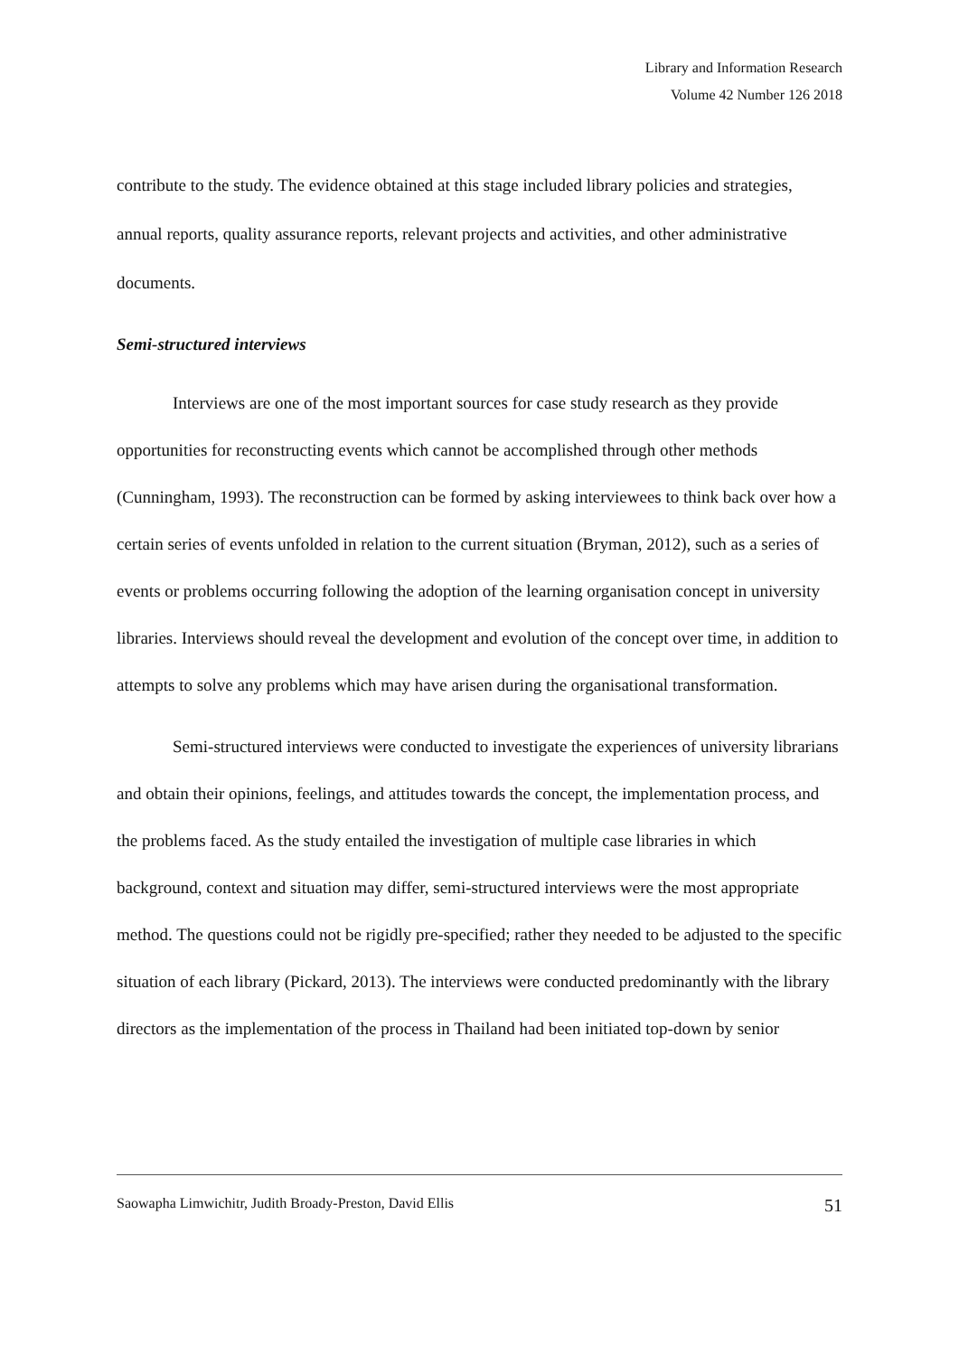Library and Information Research
Volume 42 Number 126 2018
contribute to the study. The evidence obtained at this stage included library policies and strategies, annual reports, quality assurance reports, relevant projects and activities, and other administrative documents.
Semi-structured interviews
Interviews are one of the most important sources for case study research as they provide opportunities for reconstructing events which cannot be accomplished through other methods (Cunningham, 1993). The reconstruction can be formed by asking interviewees to think back over how a certain series of events unfolded in relation to the current situation (Bryman, 2012), such as a series of events or problems occurring following the adoption of the learning organisation concept in university libraries. Interviews should reveal the development and evolution of the concept over time, in addition to attempts to solve any problems which may have arisen during the organisational transformation.
Semi-structured interviews were conducted to investigate the experiences of university librarians and obtain their opinions, feelings, and attitudes towards the concept, the implementation process, and the problems faced. As the study entailed the investigation of multiple case libraries in which background, context and situation may differ, semi-structured interviews were the most appropriate method. The questions could not be rigidly pre-specified; rather they needed to be adjusted to the specific situation of each library (Pickard, 2013). The interviews were conducted predominantly with the library directors as the implementation of the process in Thailand had been initiated top-down by senior
Saowapha Limwichitr, Judith Broady-Preston, David Ellis 51